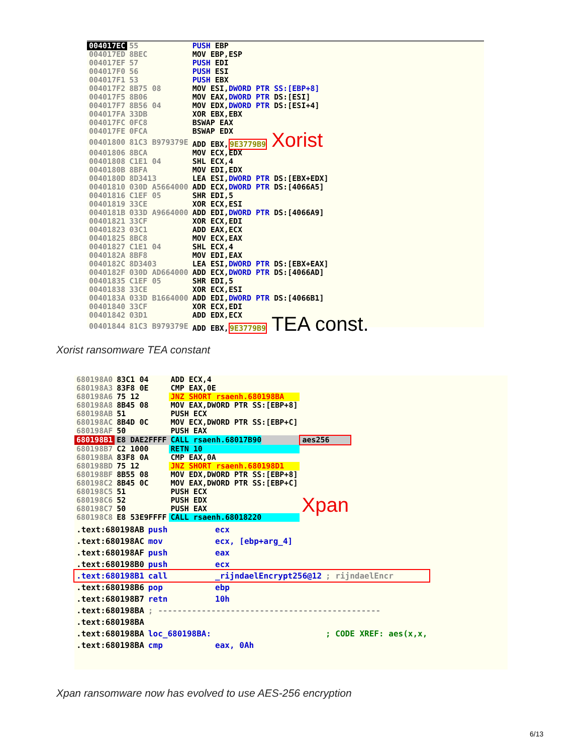| 004017EC | 55 | PUSH EBP |
| 004017ED | 8BEC | MOV EBP,ESP |
| 004017EF | 57 | PUSH EDI |
| 004017F0 | 56 | PUSH ESI |
| 004017F1 | 53 | PUSH EBX |
| 004017F2 | 8B75 08 | MOV ESI, DWORD PTR SS:[EBP+8] |
| 004017F5 | 8B06 | MOV EAX, DWORD PTR DS:[ESI] |
| 004017F7 | 8B56 04 | MOV EDX, DWORD PTR DS:[ESI+4] |
| 004017FA | 33DB | XOR EBX,EBX |
| 004017FC | 0FC8 | BSWAP EAX |
| 004017FE | 0FCA | BSWAP EDX |
| 00401800 | 81C3 B979379E | ADD EBX, 9E3779B9 Xorist |
| 00401806 | 8BCA | MOV ECX,EDX |
| 00401808 | C1E1 04 | SHL ECX,4 |
| 0040180B | 8BFA | MOV EDI,EDX |
| 0040180D | 8D3413 | LEA ESI, DWORD PTR DS:[EBX+EDX] |
| 00401810 | 030D A5664000 | ADD ECX, DWORD PTR DS:[4066A5] |
| 00401816 | C1EF 05 | SHR EDI,5 |
| 00401819 | 33CE | XOR ECX,ESI |
| 0040181B | 033D A9664000 | ADD EDI, DWORD PTR DS:[4066A9] |
| 00401821 | 33CF | XOR ECX,EDI |
| 00401823 | 03C1 | ADD EAX,ECX |
| 00401825 | 8BC8 | MOV ECX,EAX |
| 00401827 | C1E1 04 | SHL ECX,4 |
| 0040182A | 8BF8 | MOV EDI,EAX |
| 0040182C | 8D3403 | LEA ESI, DWORD PTR DS:[EBX+EAX] |
| 0040182F | 030D AD664000 | ADD ECX, DWORD PTR DS:[4066AD] |
| 00401835 | C1EF 05 | SHR EDI,5 |
| 00401838 | 33CE | XOR ECX,ESI |
| 0040183A | 033D B1664000 | ADD EDI, DWORD PTR DS:[4066B1] |
| 00401840 | 33CF | XOR ECX,EDI |
| 00401842 | 03D1 | ADD EDX,ECX |
| 00401844 | 81C3 B979379E | ADD EBX, 9E3779B9 TEA const. |
Xorist ransomware TEA constant
| 680198A0 | 83C1 04 | ADD ECX,4 | |
| 680198A3 | 83F8 0E | CMP EAX,0E | |
| 680198A6 | 75 12 | JNZ SHORT rsaenh.680198BA | |
| 680198A8 | 8B45 08 | MOV EAX,DWORD PTR SS:[EBP+8] | |
| 680198AB | 51 | PUSH ECX | |
| 680198AC | 8B4D 0C | MOV ECX,DWORD PTR SS:[EBP+C] | |
| 680198AF | 50 | PUSH EAX | |
| 680198B1 | E8 DAE2FFFF | CALL rsaenh.68017B90 | aes256 |
| 680198B7 | C2 1000 | RETN 10 | |
| 680198BA | 83F8 0A | CMP EAX,0A | |
| 680198BD | 75 12 | JNZ SHORT rsaenh.680198D1 | |
| 680198BF | 8B55 08 | MOV EDX,DWORD PTR SS:[EBP+8] | |
| 680198C2 | 8B45 0C | MOV EAX,DWORD PTR SS:[EBP+C] | |
| 680198C5 | 51 | PUSH ECX | |
| 680198C6 | 52 | PUSH EDX | Xpan |
| 680198C7 | 50 | PUSH EAX | |
| 680198C8 | E8 53E9FFFF | CALL rsaenh.68018220 | |
| .text:680198AB | push | ecx | |
| .text:680198AC | mov | ecx, [ebp+arg_4] | |
| .text:680198AF | push | eax | |
| .text:680198B0 | push | ecx | |
| .text:680198B1 | call | _rijndaelEncrypt256@12 | ; rijndaelEncr |
| .text:680198B6 | pop | ebp | |
| .text:680198B7 | retn | 10h | |
| .text:680198BA | ; ---------------------------------------------- | | |
| .text:680198BA | | | |
| .text:680198BA | loc_680198BA: | | ; CODE XREF: aes(x,x, |
| .text:680198BA | cmp | eax, 0Ah | |
Xpan ransomware now has evolved to use AES-256 encryption
6/13